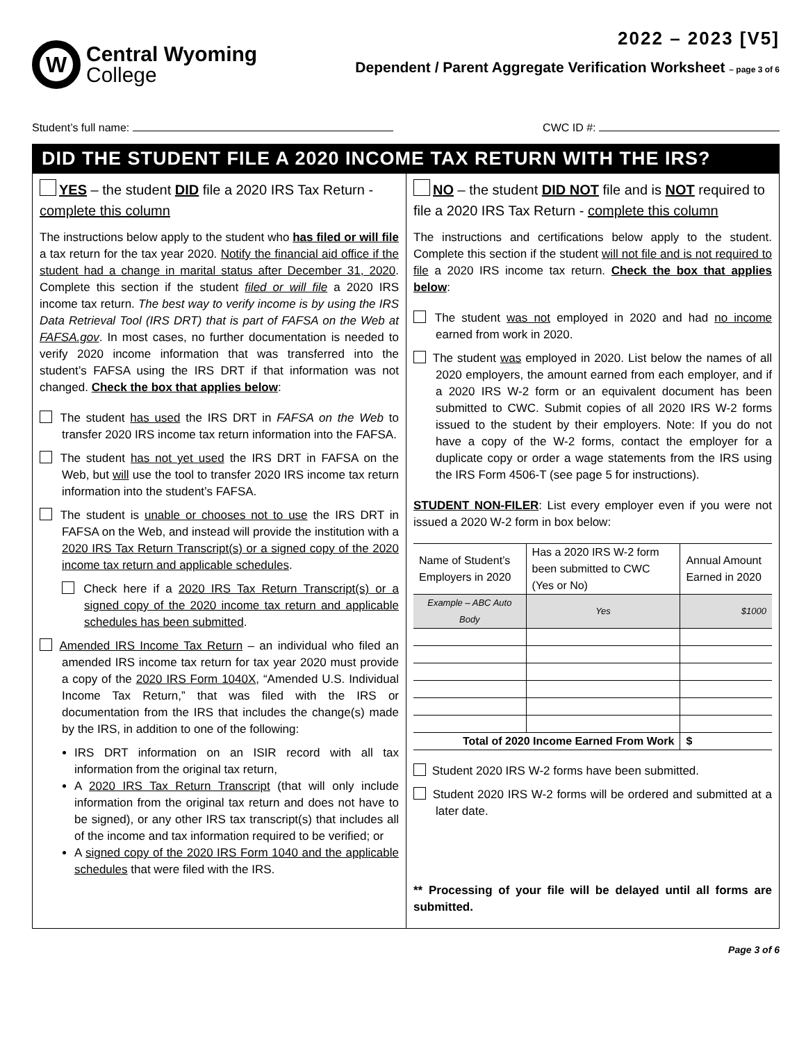W
Central Wyoming
College
2022 – 2023 [V5]
Dependent / Parent Aggregate Verification Worksheet – page 3 of 6
Student’s full name: CWC ID #:
DID THE STUDENT FILE A 2020 INCOME TAX RETURN WITH THE IRS?
YES – the student DID file a 2020 IRS Tax Return - complete this column
The instructions below apply to the student who has filed or will file a tax return for the tax year 2020. Notify the financial aid office if the student had a change in marital status after December 31, 2020. Complete this section if the student filed or will file a 2020 IRS income tax return. The best way to verify income is by using the IRS Data Retrieval Tool (IRS DRT) that is part of FAFSA on the Web at FAFSA.gov. In most cases, no further documentation is needed to verify 2020 income information that was transferred into the student’s FAFSA using the IRS DRT if that information was not changed. Check the box that applies below:
The student has used the IRS DRT in FAFSA on the Web to transfer 2020 IRS income tax return information into the FAFSA.
The student has not yet used the IRS DRT in FAFSA on the Web, but will use the tool to transfer 2020 IRS income tax return information into the student’s FAFSA.
The student is unable or chooses not to use the IRS DRT in FAFSA on the Web, and instead will provide the institution with a 2020 IRS Tax Return Transcript(s) or a signed copy of the 2020 income tax return and applicable schedules.
Check here if a 2020 IRS Tax Return Transcript(s) or a signed copy of the 2020 income tax return and applicable schedules has been submitted.
Amended IRS Income Tax Return – an individual who filed an amended IRS income tax return for tax year 2020 must provide a copy of the 2020 IRS Form 1040X, “Amended U.S. Individual Income Tax Return,” that was filed with the IRS or documentation from the IRS that includes the change(s) made by the IRS, in addition to one of the following:
IRS DRT information on an ISIR record with all tax information from the original tax return,
A 2020 IRS Tax Return Transcript (that will only include information from the original tax return and does not have to be signed), or any other IRS tax transcript(s) that includes all of the income and tax information required to be verified; or
A signed copy of the 2020 IRS Form 1040 and the applicable schedules that were filed with the IRS.
NO – the student DID NOT file and is NOT required to file a 2020 IRS Tax Return - complete this column
The instructions and certifications below apply to the student. Complete this section if the student will not file and is not required to file a 2020 IRS income tax return. Check the box that applies below:
The student was not employed in 2020 and had no income earned from work in 2020.
The student was employed in 2020. List below the names of all 2020 employers, the amount earned from each employer, and if a 2020 IRS W-2 form or an equivalent document has been submitted to CWC. Submit copies of all 2020 IRS W-2 forms issued to the student by their employers. Note: If you do not have a copy of the W-2 forms, contact the employer for a duplicate copy or order a wage statements from the IRS using the IRS Form 4506-T (see page 5 for instructions).
STUDENT NON-FILER: List every employer even if you were not issued a 2020 W-2 form in box below:
| Name of Student’s Employers in 2020 | Has a 2020 IRS W-2 form been submitted to CWC (Yes or No) | Annual Amount Earned in 2020 |
| --- | --- | --- |
| Example – ABC Auto Body | Yes | $1000 |
| Total of 2020 Income Earned From Work | | $ |
Student 2020 IRS W-2 forms have been submitted.
Student 2020 IRS W-2 forms will be ordered and submitted at a later date.
** Processing of your file will be delayed until all forms are submitted.
Page 3 of 6